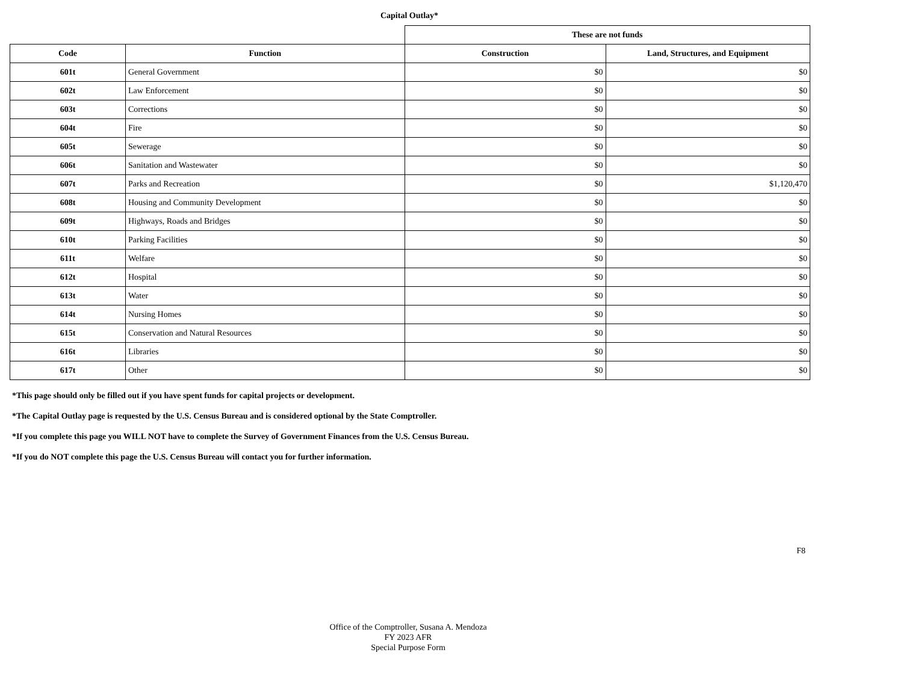Capital Outlay*
| | | These are not funds | |
| --- | --- | --- | --- |
| Code | Function | Construction | Land, Structures, and Equipment |
| 601t | General Government | $0 | $0 |
| 602t | Law Enforcement | $0 | $0 |
| 603t | Corrections | $0 | $0 |
| 604t | Fire | $0 | $0 |
| 605t | Sewerage | $0 | $0 |
| 606t | Sanitation and Wastewater | $0 | $0 |
| 607t | Parks and Recreation | $0 | $1,120,470 |
| 608t | Housing and Community Development | $0 | $0 |
| 609t | Highways, Roads and Bridges | $0 | $0 |
| 610t | Parking Facilities | $0 | $0 |
| 611t | Welfare | $0 | $0 |
| 612t | Hospital | $0 | $0 |
| 613t | Water | $0 | $0 |
| 614t | Nursing Homes | $0 | $0 |
| 615t | Conservation and Natural Resources | $0 | $0 |
| 616t | Libraries | $0 | $0 |
| 617t | Other | $0 | $0 |
*This page should only be filled out if you have spent funds for capital projects or development.
*The Capital Outlay page is requested by the U.S. Census Bureau and is considered optional by the State Comptroller.
*If you complete this page you WILL NOT have to complete the Survey of Government Finances from the U.S. Census Bureau.
*If you do NOT complete this page the U.S. Census Bureau will contact you for further information.
F8
Office of the Comptroller, Susana A. Mendoza
FY 2023 AFR
Special Purpose Form